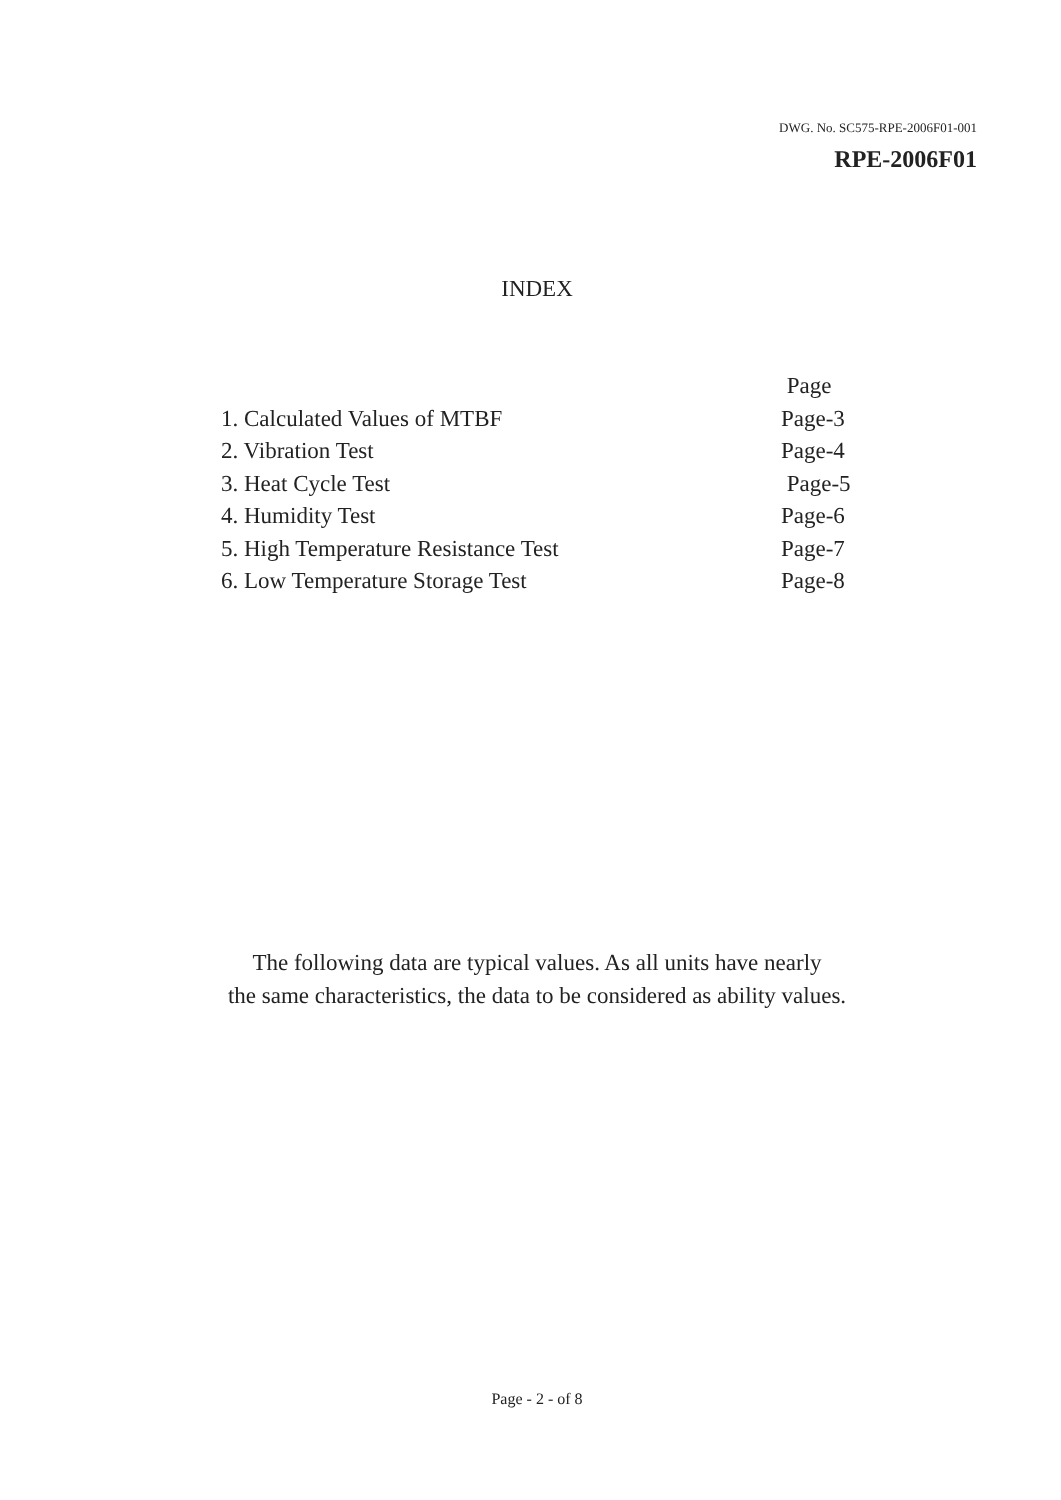DWG. No. SC575-RPE-2006F01-001
RPE-2006F01
INDEX
Page
1. Calculated Values of MTBF Page-3
2. Vibration Test Page-4
3. Heat Cycle Test Page-5
4. Humidity Test Page-6
5. High Temperature Resistance Test Page-7
6. Low Temperature Storage Test Page-8
The following data are typical values. As all units have nearly
the same characteristics, the data to be considered as ability values.
Page - 2 - of 8